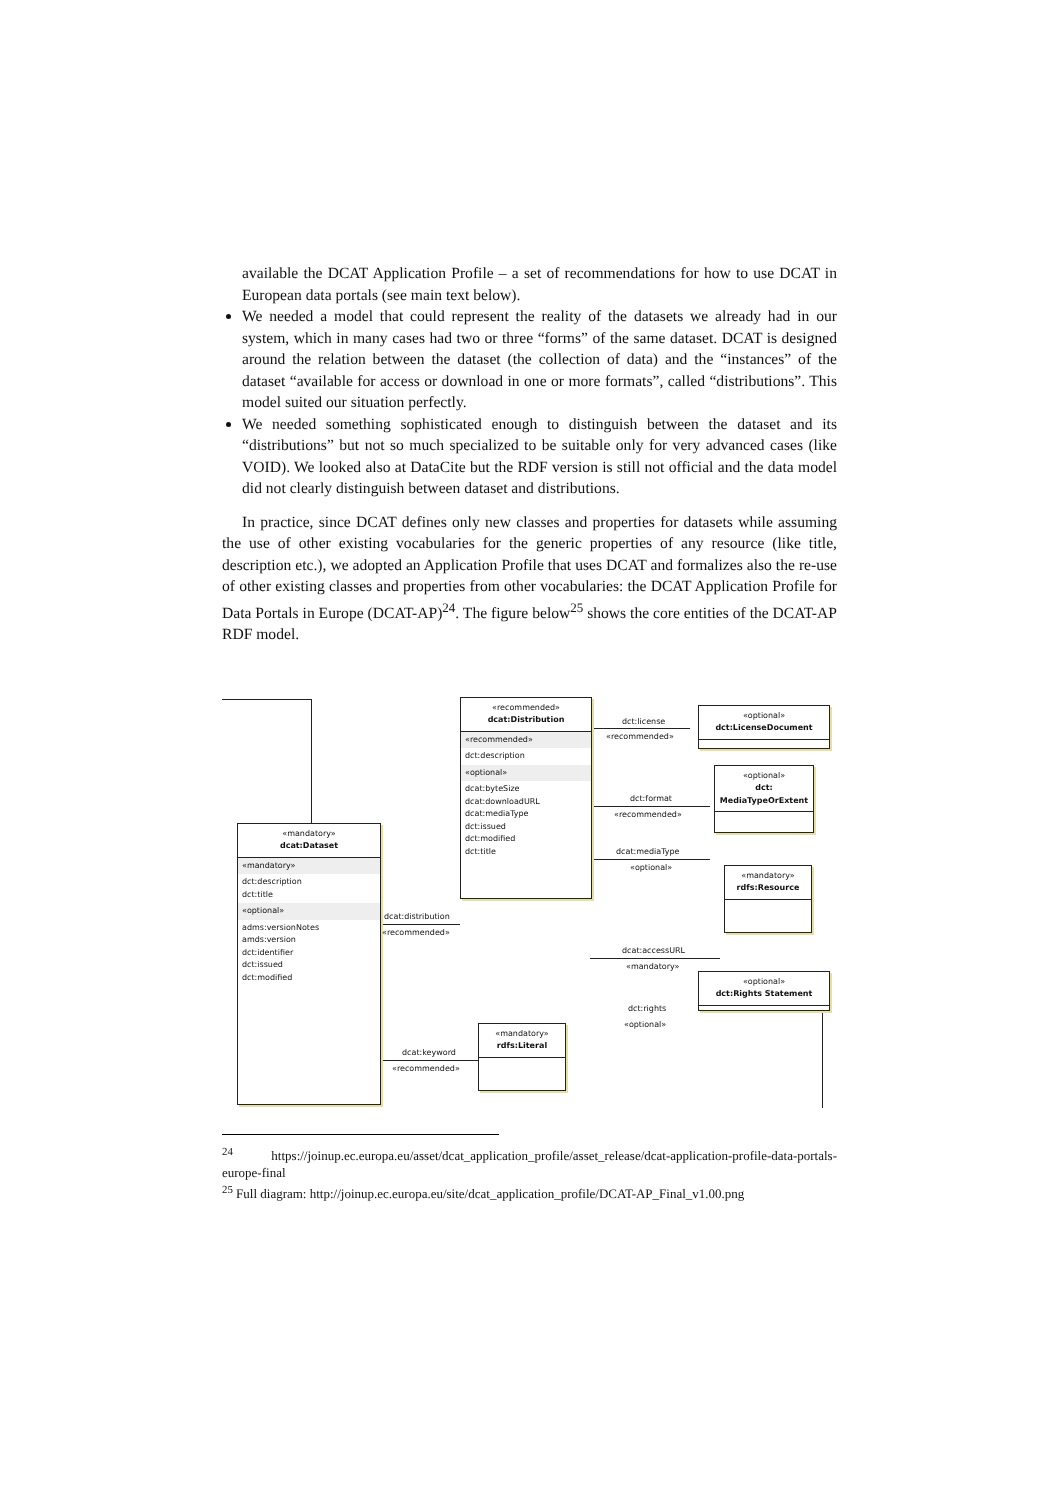available the DCAT Application Profile – a set of recommendations for how to use DCAT in European data portals (see main text below).
We needed a model that could represent the reality of the datasets we already had in our system, which in many cases had two or three “forms” of the same dataset. DCAT is designed around the relation between the dataset (the collection of data) and the “instances” of the dataset “available for access or download in one or more formats”, called “distributions”. This model suited our situation perfectly.
We needed something sophisticated enough to distinguish between the dataset and its “distributions” but not so much specialized to be suitable only for very advanced cases (like VOID). We looked also at DataCite but the RDF version is still not official and the data model did not clearly distinguish between dataset and distributions.
In practice, since DCAT defines only new classes and properties for datasets while assuming the use of other existing vocabularies for the generic properties of any resource (like title, description etc.), we adopted an Application Profile that uses DCAT and formalizes also the re-use of other existing classes and properties from other vocabularies: the DCAT Application Profile for Data Portals in Europe (DCAT-AP)<sup>24</sup>. The figure below<sup>25</sup> shows the core entities of the DCAT-AP RDF model.
«mandatory»
dcat:Dataset
«mandatory»
dct:description
dct:title
«optional»
adms:versionNotes
amds:version
dct:identifier
dct:issued
dct:modified
«recommended»
dcat:Distribution
«recommended»
dct:description
«optional»
dcat:byteSize
dcat:downloadURL
dcat:mediaType
dct:issued
dct:modified
dct:title
«optional»
dct:LicenseDocument
«optional»
dct:
MediaTypeOrExtent
«mandatory»
rdfs:Resource
«mandatory»
rdfs:Literal
«optional»
dct:Rights Statement
dcat:distribution
«recommended»
dct:license
«recommended»
dct:format
«recommended»
dcat:mediaType
«optional»
dcat:accessURL
«mandatory»
dct:rights
«optional»
dcat:keyword
«recommended»
<sup>24</sup> https://joinup.ec.europa.eu/asset/dcat_application_profile/asset_release/dcat-application-profile-data-portals-europe-final
<sup>25</sup> Full diagram: http://joinup.ec.europa.eu/site/dcat_application_profile/DCAT-AP_Final_v1.00.png